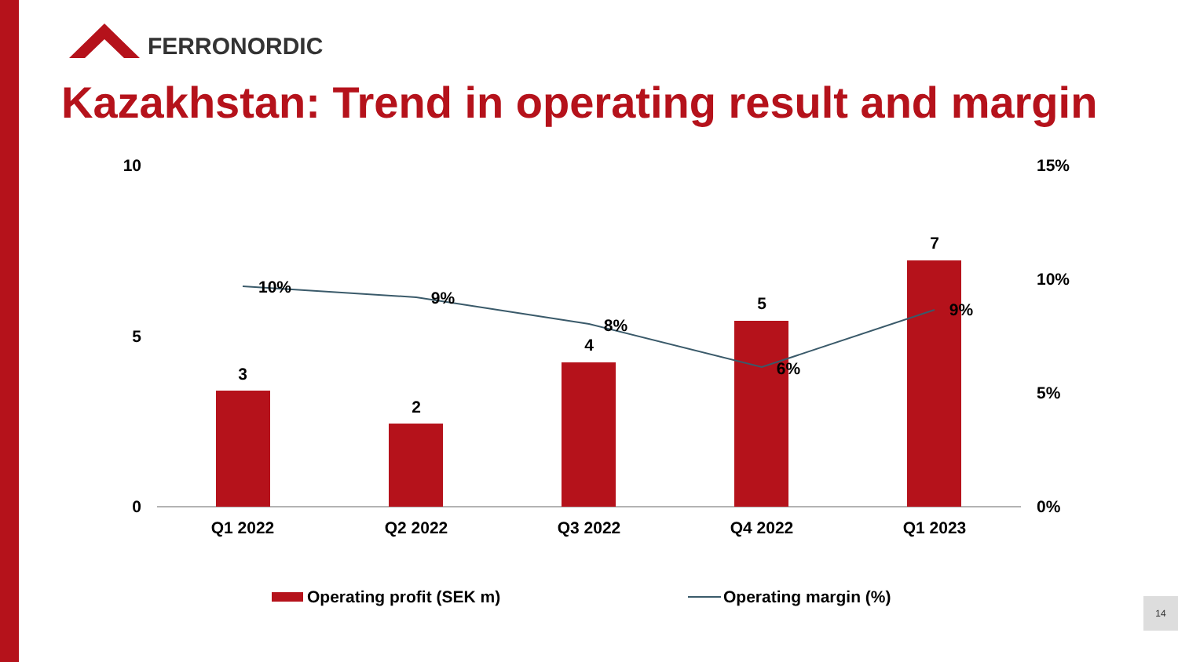FERRONORDIC
Kazakhstan: Trend in operating result and margin
3
2
4
5
7
10%
9%
8%
6%
9%
Q1 2022
Q2 2022
Q3 2022
Q4 2022
Q1 2023
10
5
0
15%
10%
5%
0%
Operating profit (SEK m)
Operating margin (%)
14